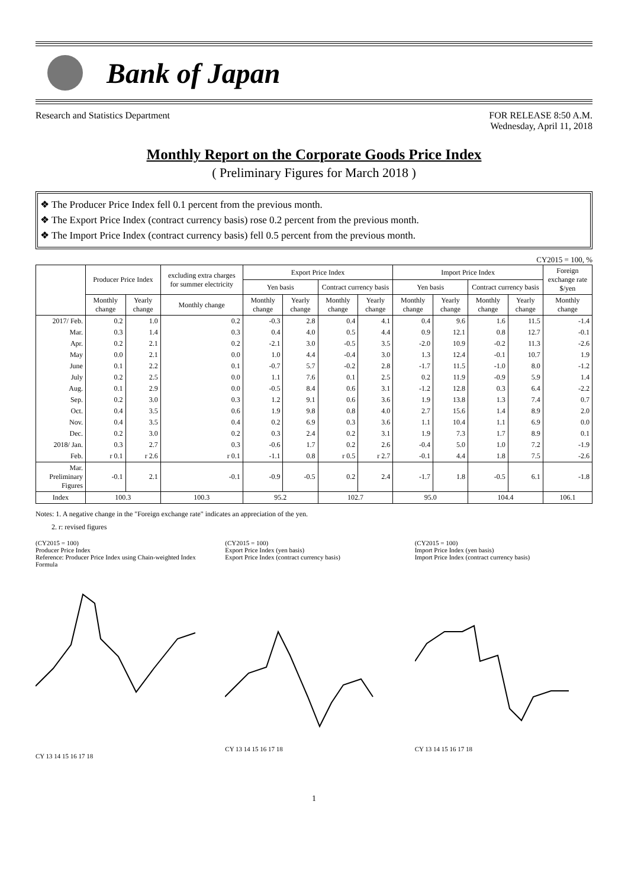Bank of Japan
Research and Statistics Department
FOR RELEASE 8:50 A.M.
Wednesday, April 11, 2018
Monthly Report on the Corporate Goods Price Index
( Preliminary Figures for March 2018 )
❖ The Producer Price Index fell 0.1 percent from the previous month.
❖ The Export Price Index (contract currency basis) rose 0.2 percent from the previous month.
❖ The Import Price Index (contract currency basis) fell 0.5 percent from the previous month.
CY2015 = 100, %
| | Producer Price Index | | excluding extra charges for summer electricity | Export Price Index | | | | Import Price Index | | | | Foreign exchange rate $/yen |
| --- | --- | --- | --- | --- | --- | --- | --- | --- | --- | --- | --- | --- |
| | | | | Yen basis | | Contract currency basis | | Yen basis | | Contract currency basis | | |
| | Monthly change | Yearly change | Monthly change | Monthly change | Yearly change | Monthly change | Yearly change | Monthly change | Yearly change | Monthly change | Yearly change | Monthly change |
| 2017/ Feb. | 0.2 | 1.0 | 0.2 | -0.3 | 2.8 | 0.4 | 4.1 | 0.4 | 9.6 | 1.6 | 11.5 | -1.4 |
| Mar. | 0.3 | 1.4 | 0.3 | 0.4 | 4.0 | 0.5 | 4.4 | 0.9 | 12.1 | 0.8 | 12.7 | -0.1 |
| Apr. | 0.2 | 2.1 | 0.2 | -2.1 | 3.0 | -0.5 | 3.5 | -2.0 | 10.9 | -0.2 | 11.3 | -2.6 |
| May | 0.0 | 2.1 | 0.0 | 1.0 | 4.4 | -0.4 | 3.0 | 1.3 | 12.4 | -0.1 | 10.7 | 1.9 |
| June | 0.1 | 2.2 | 0.1 | -0.7 | 5.7 | -0.2 | 2.8 | -1.7 | 11.5 | -1.0 | 8.0 | -1.2 |
| July | 0.2 | 2.5 | 0.0 | 1.1 | 7.6 | 0.1 | 2.5 | 0.2 | 11.9 | -0.9 | 5.9 | 1.4 |
| Aug. | 0.1 | 2.9 | 0.0 | -0.5 | 8.4 | 0.6 | 3.1 | -1.2 | 12.8 | 0.3 | 6.4 | -2.2 |
| Sep. | 0.2 | 3.0 | 0.3 | 1.2 | 9.1 | 0.6 | 3.6 | 1.9 | 13.8 | 1.3 | 7.4 | 0.7 |
| Oct. | 0.4 | 3.5 | 0.6 | 1.9 | 9.8 | 0.8 | 4.0 | 2.7 | 15.6 | 1.4 | 8.9 | 2.0 |
| Nov. | 0.4 | 3.5 | 0.4 | 0.2 | 6.9 | 0.3 | 3.6 | 1.1 | 10.4 | 1.1 | 6.9 | 0.0 |
| Dec. | 0.2 | 3.0 | 0.2 | 0.3 | 2.4 | 0.2 | 3.1 | 1.9 | 7.3 | 1.7 | 8.9 | 0.1 |
| 2018/ Jan. | 0.3 | 2.7 | 0.3 | -0.6 | 1.7 | 0.2 | 2.6 | -0.4 | 5.0 | 1.0 | 7.2 | -1.9 |
| Feb. | r 0.1 | r 2.6 | r 0.1 | -1.1 | 0.8 | r 0.5 | r 2.7 | -0.1 | 4.4 | 1.8 | 7.5 | -2.6 |
| Mar. Preliminary Figures | -0.1 | 2.1 | -0.1 | -0.9 | -0.5 | 0.2 | 2.4 | -1.7 | 1.8 | -0.5 | 6.1 | -1.8 |
| Index | 100.3 | | 100.3 | 95.2 | | 102.7 | | 95.0 | | 104.4 | | 106.1 |
Notes: 1. A negative change in the "Foreign exchange rate" indicates an appreciation of the yen.
2. r: revised figures
(CY2015 = 100)
Producer Price Index
Reference: Producer Price Index using Chain-weighted Index Formula
CY 13 14 15 16 17 18
(CY2015 = 100)
Export Price Index (yen basis)
Export Price Index (contract currency basis)
CY 13 14 15 16 17 18
(CY2015 = 100)
Import Price Index (yen basis)
Import Price Index (contract currency basis)
CY 13 14 15 16 17 18
1